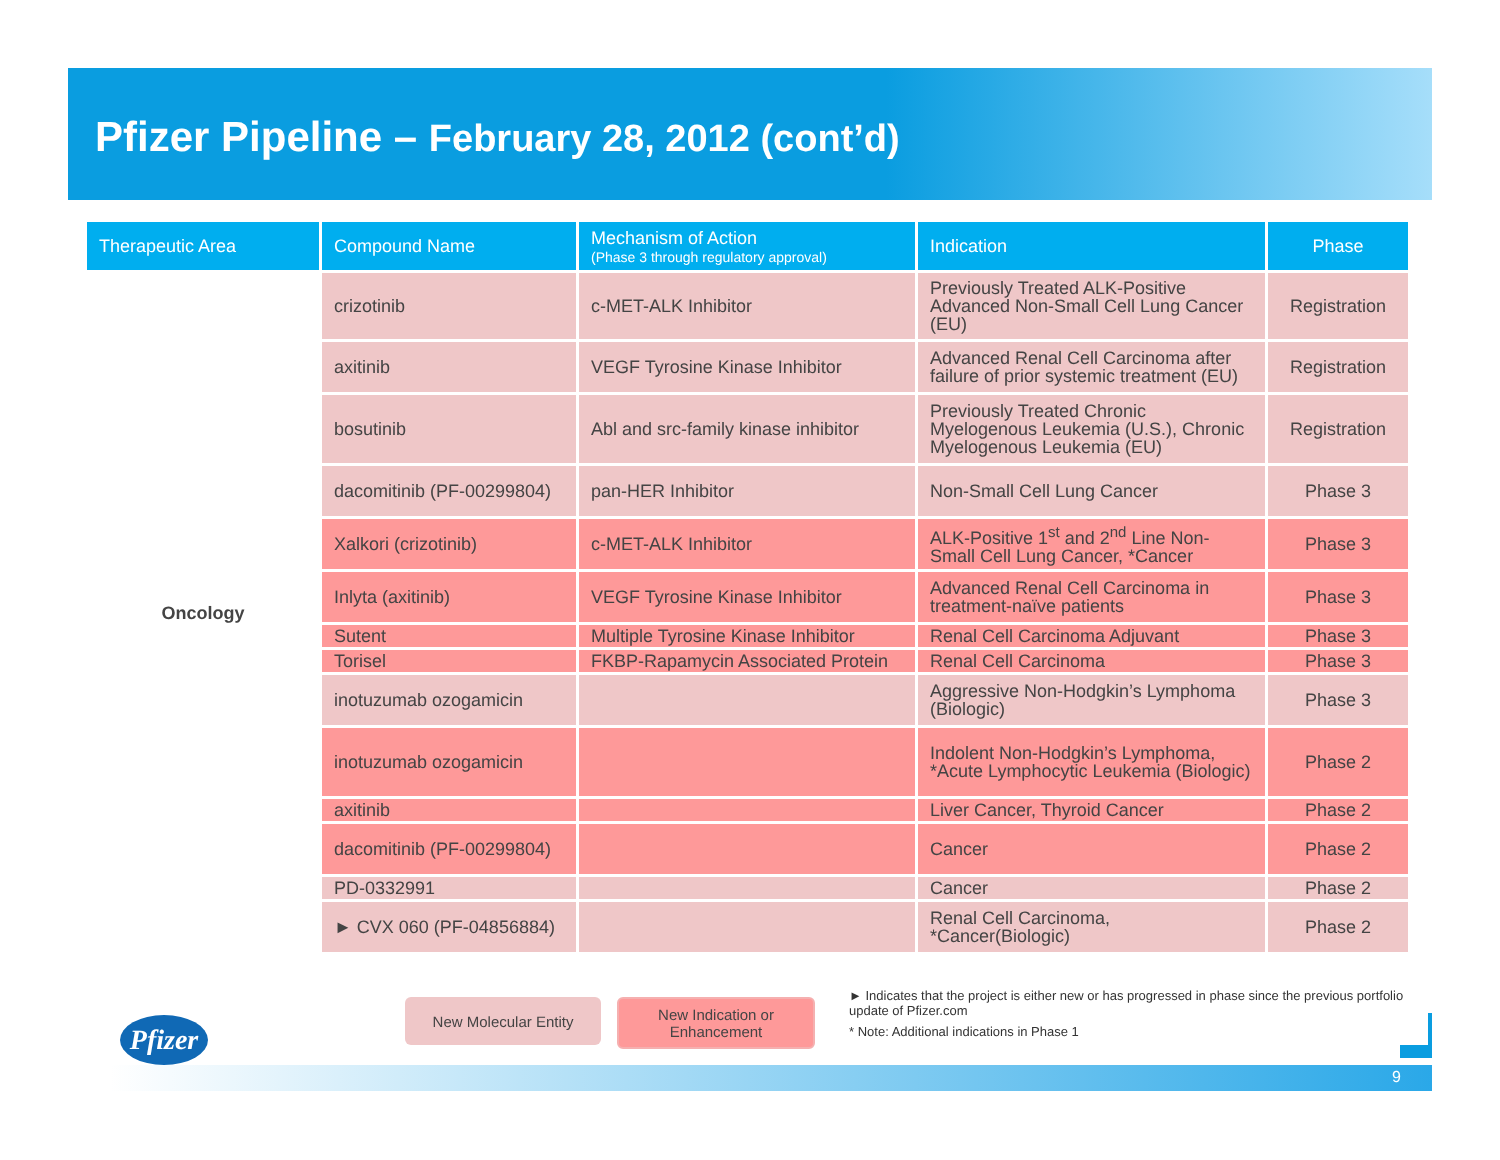Pfizer Pipeline – February 28, 2012 (cont’d)
| Therapeutic Area | Compound Name | Mechanism of Action (Phase 3 through regulatory approval) | Indication | Phase |
| --- | --- | --- | --- | --- |
| Oncology | crizotinib | c-MET-ALK Inhibitor | Previously Treated ALK-Positive Advanced Non-Small Cell Lung Cancer (EU) | Registration |
| | axitinib | VEGF Tyrosine Kinase Inhibitor | Advanced Renal Cell Carcinoma after failure of prior systemic treatment (EU) | Registration |
| | bosutinib | Abl and src-family kinase inhibitor | Previously Treated Chronic Myelogenous Leukemia (U.S.), Chronic Myelogenous Leukemia (EU) | Registration |
| | dacomitinib (PF-00299804) | pan-HER Inhibitor | Non-Small Cell Lung Cancer | Phase 3 |
| | Xalkori (crizotinib) | c-MET-ALK Inhibitor | ALK-Positive 1<sup>st</sup> and 2<sup>nd</sup> Line Non-Small Cell Lung Cancer, *Cancer | Phase 3 |
| | Inlyta (axitinib) | VEGF Tyrosine Kinase Inhibitor | Advanced Renal Cell Carcinoma in treatment-naïve patients | Phase 3 |
| | Sutent | Multiple Tyrosine Kinase Inhibitor | Renal Cell Carcinoma Adjuvant | Phase 3 |
| | Torisel | FKBP-Rapamycin Associated Protein | Renal Cell Carcinoma | Phase 3 |
| | inotuzumab ozogamicin | | Aggressive Non-Hodgkin’s Lymphoma (Biologic) | Phase 3 |
| | inotuzumab ozogamicin | | Indolent Non-Hodgkin’s Lymphoma, *Acute Lymphocytic Leukemia (Biologic) | Phase 2 |
| | axitinib | | Liver Cancer, Thyroid Cancer | Phase 2 |
| | dacomitinib (PF-00299804) | | Cancer | Phase 2 |
| | PD-0332991 | | Cancer | Phase 2 |
| | ► CVX 060 (PF-04856884) | | Renal Cell Carcinoma, *Cancer(Biologic) | Phase 2 |
9
Pfizer
New Molecular Entity
New Indication or
Enhancement
► Indicates that the project is either new or has progressed in phase since the previous portfolio update of Pfizer.com
* Note: Additional indications in Phase 1